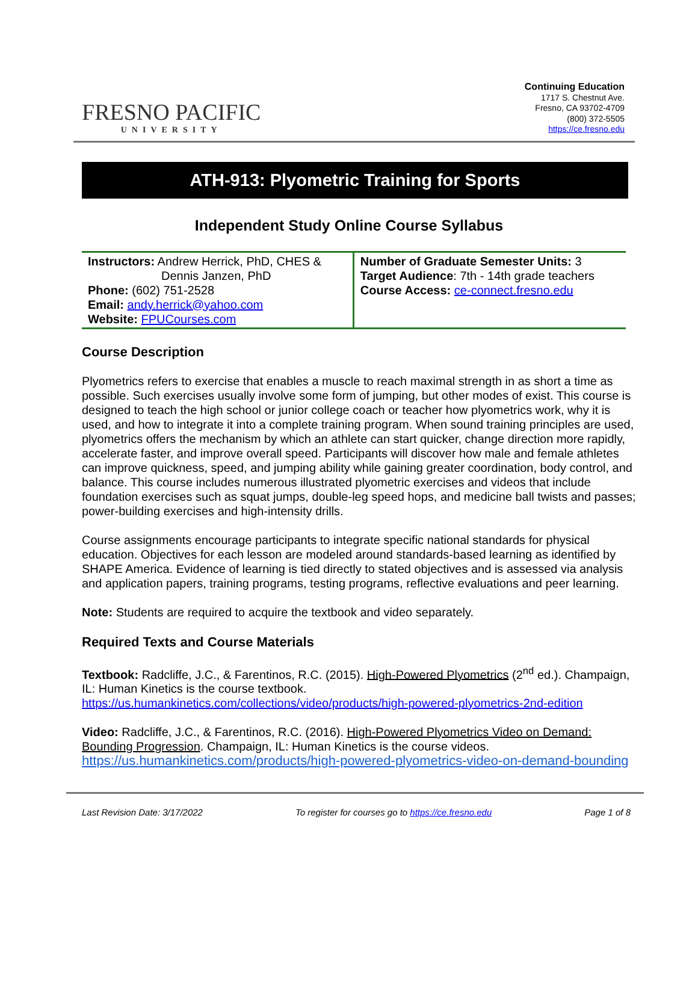FRESNO PACIFIC
UNIVERSITY
Continuing Education
1717 S. Chestnut Ave.
Fresno, CA 93702-4709
(800) 372-5505
https://ce.fresno.edu
ATH-913: Plyometric Training for Sports
Independent Study Online Course Syllabus
| Instructors: Andrew Herrick, PhD, CHES & Dennis Janzen, PhD Phone: (602) 751-2528 Email: andy.herrick@yahoo.com Website: FPUCourses.com | Number of Graduate Semester Units: 3 Target Audience : 7th - 14th grade teachers Course Access: ce-connect.fresno.edu |
Course Description
Plyometrics refers to exercise that enables a muscle to reach maximal strength in as short a time as possible. Such exercises usually involve some form of jumping, but other modes of exist. This course is designed to teach the high school or junior college coach or teacher how plyometrics work, why it is used, and how to integrate it into a complete training program. When sound training principles are used, plyometrics offers the mechanism by which an athlete can start quicker, change direction more rapidly, accelerate faster, and improve overall speed. Participants will discover how male and female athletes can improve quickness, speed, and jumping ability while gaining greater coordination, body control, and balance. This course includes numerous illustrated plyometric exercises and videos that include foundation exercises such as squat jumps, double-leg speed hops, and medicine ball twists and passes; power-building exercises and high-intensity drills.
Course assignments encourage participants to integrate specific national standards for physical education. Objectives for each lesson are modeled around standards-based learning as identified by SHAPE America. Evidence of learning is tied directly to stated objectives and is assessed via analysis and application papers, training programs, testing programs, reflective evaluations and peer learning.
Note: Students are required to acquire the textbook and video separately.
Required Texts and Course Materials
Textbook: Radcliffe, J.C., & Farentinos, R.C. (2015). High-Powered Plyometrics (2<sup>nd</sup> ed.). Champaign, IL: Human Kinetics is the course textbook.
https://us.humankinetics.com/collections/video/products/high-powered-plyometrics-2nd-edition
Video: Radcliffe, J.C., & Farentinos, R.C. (2016). High-Powered Plyometrics Video on Demand: Bounding Progression. Champaign, IL: Human Kinetics is the course videos.
https://us.humankinetics.com/products/high-powered-plyometrics-video-on-demand-bounding
Last Revision Date: 3/17/2022 To register for courses go to https://ce.fresno.edu Page 1 of 8